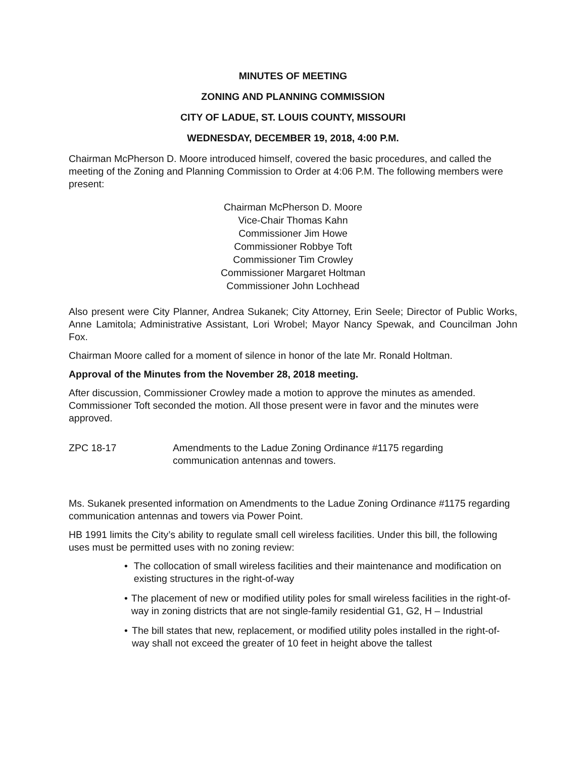MINUTES OF MEETING
ZONING AND PLANNING COMMISSION
CITY OF LADUE, ST. LOUIS COUNTY, MISSOURI
WEDNESDAY, DECEMBER 19, 2018, 4:00 P.M.
Chairman McPherson D. Moore introduced himself, covered the basic procedures, and called the meeting of the Zoning and Planning Commission to Order at 4:06 P.M. The following members were present:
Chairman McPherson D. Moore
Vice-Chair Thomas Kahn
Commissioner Jim Howe
Commissioner Robbye Toft
Commissioner Tim Crowley
Commissioner Margaret Holtman
Commissioner John Lochhead
Also present were City Planner, Andrea Sukanek; City Attorney, Erin Seele; Director of Public Works, Anne Lamitola; Administrative Assistant, Lori Wrobel; Mayor Nancy Spewak, and Councilman John Fox.
Chairman Moore called for a moment of silence in honor of the late Mr. Ronald Holtman.
Approval of the Minutes from the November 28, 2018 meeting.
After discussion, Commissioner Crowley made a motion to approve the minutes as amended. Commissioner Toft seconded the motion. All those present were in favor and the minutes were approved.
ZPC 18-17 Amendments to the Ladue Zoning Ordinance #1175 regarding
communication antennas and towers.
Ms. Sukanek presented information on Amendments to the Ladue Zoning Ordinance #1175 regarding communication antennas and towers via Power Point.
HB 1991 limits the City’s ability to regulate small cell wireless facilities. Under this bill, the following uses must be permitted uses with no zoning review:
• The collocation of small wireless facilities and their maintenance and modification on existing structures in the right-of-way
• The placement of new or modified utility poles for small wireless facilities in the right-of-way in zoning districts that are not single-family residential G1, G2, H – Industrial
• The bill states that new, replacement, or modified utility poles installed in the right-of-way shall not exceed the greater of 10 feet in height above the tallest